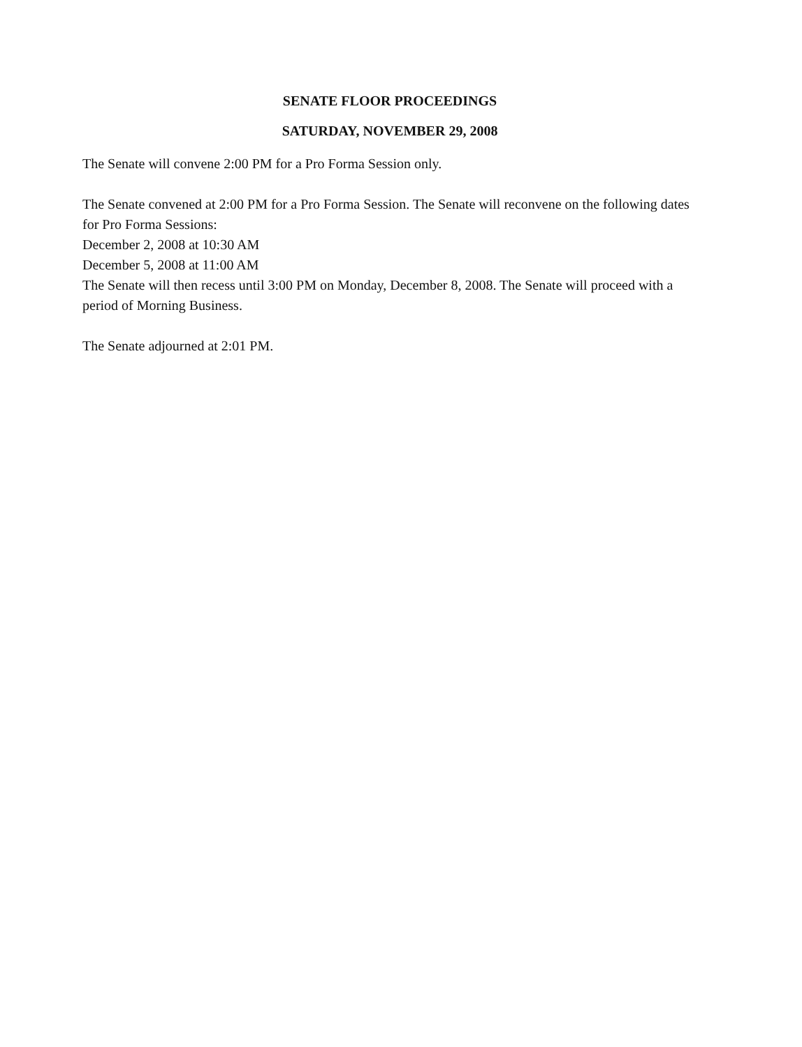SENATE FLOOR PROCEEDINGS
SATURDAY, NOVEMBER 29, 2008
The Senate will convene 2:00 PM for a Pro Forma Session only.
The Senate convened at 2:00 PM for a Pro Forma Session. The Senate will reconvene on the following dates for Pro Forma Sessions:
December 2, 2008 at 10:30 AM
December 5, 2008 at 11:00 AM
The Senate will then recess until 3:00 PM on Monday, December 8, 2008. The Senate will proceed with a period of Morning Business.
The Senate adjourned at 2:01 PM.